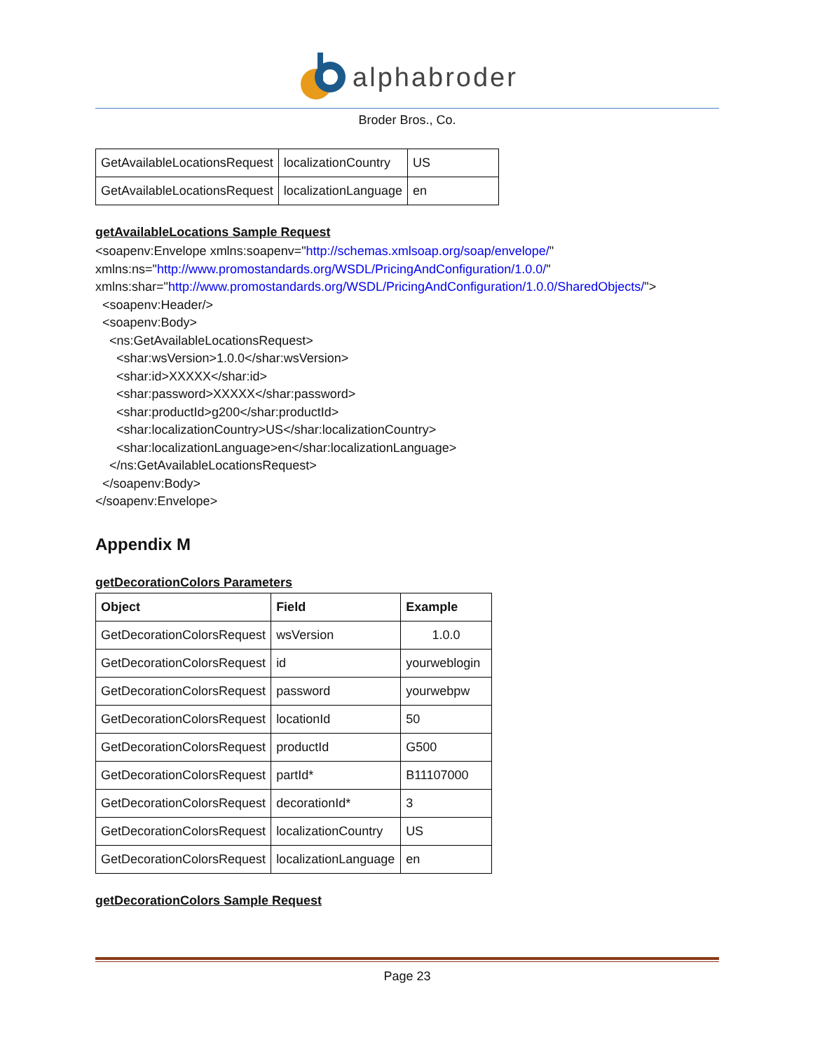alphabroder
Broder Bros., Co.
| GetAvailableLocationsRequest | localizationCountry | US |
| GetAvailableLocationsRequest | localizationLanguage | en |
getAvailableLocations Sample Request
<soapenv:Envelope xmlns:soapenv="http://schemas.xmlsoap.org/soap/envelope/"
xmlns:ns="http://www.promostandards.org/WSDL/PricingAndConfiguration/1.0.0/"
xmlns:shar="http://www.promostandards.org/WSDL/PricingAndConfiguration/1.0.0/SharedObjects/">
<soapenv:Header/>
<soapenv:Body>
<ns:GetAvailableLocationsRequest>
<shar:wsVersion>1.0.0</shar:wsVersion>
<shar:id>XXXXX</shar:id>
<shar:password>XXXXX</shar:password>
<shar:productId>g200</shar:productId>
<shar:localizationCountry>US</shar:localizationCountry>
<shar:localizationLanguage>en</shar:localizationLanguage>
</ns:GetAvailableLocationsRequest>
</soapenv:Body>
</soapenv:Envelope>
Appendix M
getDecorationColors Parameters
| Object | Field | Example |
| --- | --- | --- |
| GetDecorationColorsRequest | wsVersion | 1.0.0 |
| GetDecorationColorsRequest | id | yourweblogin |
| GetDecorationColorsRequest | password | yourwebpw |
| GetDecorationColorsRequest | locationId | 50 |
| GetDecorationColorsRequest | productId | G500 |
| GetDecorationColorsRequest | partId* | B11107000 |
| GetDecorationColorsRequest | decorationId* | 3 |
| GetDecorationColorsRequest | localizationCountry | US |
| GetDecorationColorsRequest | localizationLanguage | en |
getDecorationColors Sample Request
Page 23